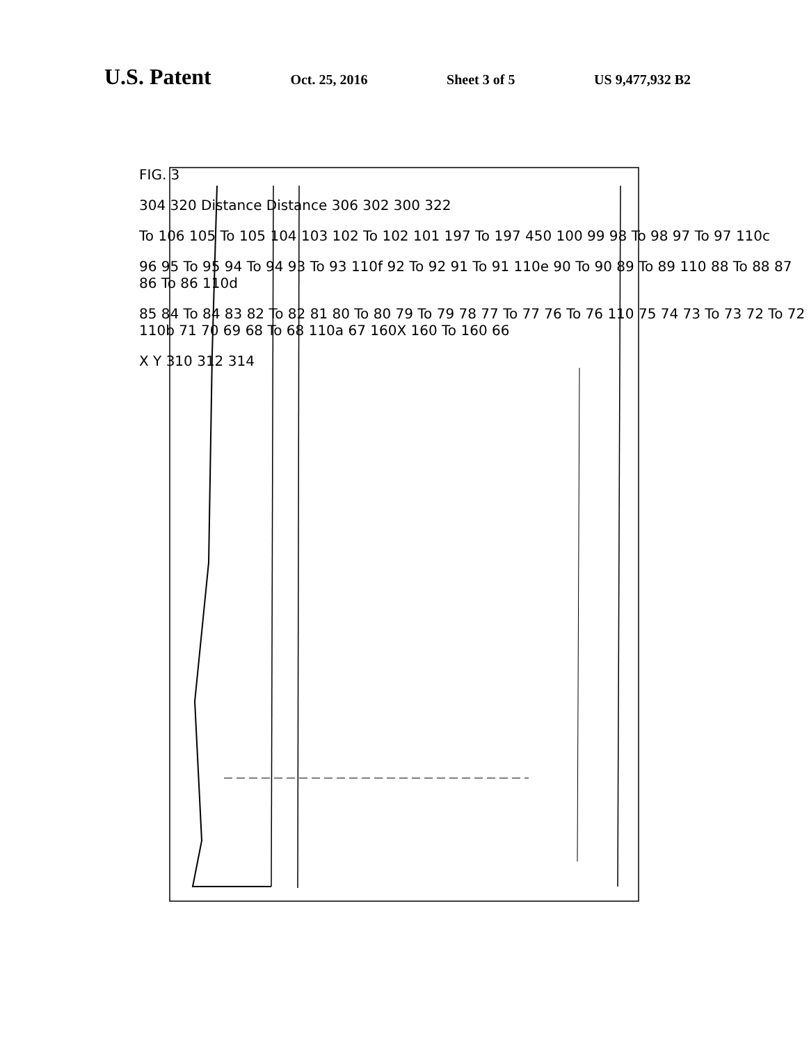U.S. Patent Oct. 25, 2016 Sheet 3 of 5 US 9,477,932 B2
FIG. 3
304 320 Distance Distance 306 302 300 322
To 106 105 To 105 104 103 102 To 102 101 197 To 197 450 100 99 98 To 98 97 To 97 110c
96 95 To 95 94 To 94 93 To 93 110f 92 To 92 91 To 91 110e 90 To 90 89 To 89 110 88 To 88 87 86 To 86 110d
85 84 To 84 83 82 To 82 81 80 To 80 79 To 79 78 77 To 77 76 To 76 110 75 74 73 To 73 72 To 72 110b 71 70 69 68 To 68 110a 67 160X 160 To 160 66
X Y 310 312 314